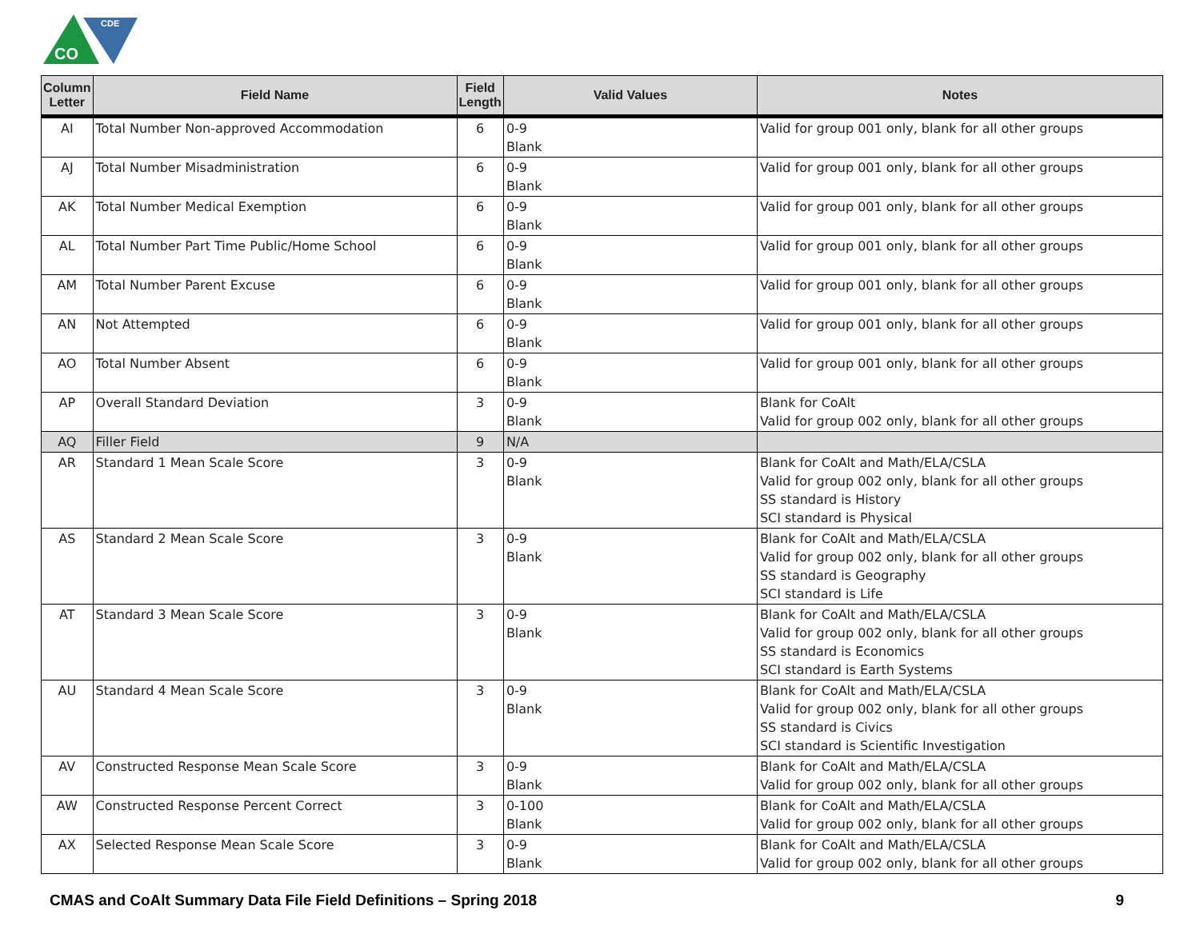CDE
CO
| Column Letter | Field Name | Field Length | Valid Values | Notes |
| --- | --- | --- | --- | --- |
| AI | Total Number Non-approved Accommodation | 6 | 0-9 Blank | Valid for group 001 only, blank for all other groups |
| AJ | Total Number Misadministration | 6 | 0-9 Blank | Valid for group 001 only, blank for all other groups |
| AK | Total Number Medical Exemption | 6 | 0-9 Blank | Valid for group 001 only, blank for all other groups |
| AL | Total Number Part Time Public/Home School | 6 | 0-9 Blank | Valid for group 001 only, blank for all other groups |
| AM | Total Number Parent Excuse | 6 | 0-9 Blank | Valid for group 001 only, blank for all other groups |
| AN | Not Attempted | 6 | 0-9 Blank | Valid for group 001 only, blank for all other groups |
| AO | Total Number Absent | 6 | 0-9 Blank | Valid for group 001 only, blank for all other groups |
| AP | Overall Standard Deviation | 3 | 0-9 Blank | Blank for CoAlt Valid for group 002 only, blank for all other groups |
| AQ | Filler Field | 9 | N/A | |
| AR | Standard 1 Mean Scale Score | 3 | 0-9 Blank | Blank for CoAlt and Math/ELA/CSLA Valid for group 002 only, blank for all other groups SS standard is History SCI standard is Physical |
| AS | Standard 2 Mean Scale Score | 3 | 0-9 Blank | Blank for CoAlt and Math/ELA/CSLA Valid for group 002 only, blank for all other groups SS standard is Geography SCI standard is Life |
| AT | Standard 3 Mean Scale Score | 3 | 0-9 Blank | Blank for CoAlt and Math/ELA/CSLA Valid for group 002 only, blank for all other groups SS standard is Economics SCI standard is Earth Systems |
| AU | Standard 4 Mean Scale Score | 3 | 0-9 Blank | Blank for CoAlt and Math/ELA/CSLA Valid for group 002 only, blank for all other groups SS standard is Civics SCI standard is Scientific Investigation |
| AV | Constructed Response Mean Scale Score | 3 | 0-9 Blank | Blank for CoAlt and Math/ELA/CSLA Valid for group 002 only, blank for all other groups |
| AW | Constructed Response Percent Correct | 3 | 0-100 Blank | Blank for CoAlt and Math/ELA/CSLA Valid for group 002 only, blank for all other groups |
| AX | Selected Response Mean Scale Score | 3 | 0-9 Blank | Blank for CoAlt and Math/ELA/CSLA Valid for group 002 only, blank for all other groups |
CMAS and CoAlt Summary Data File Field Definitions – Spring 2018 9